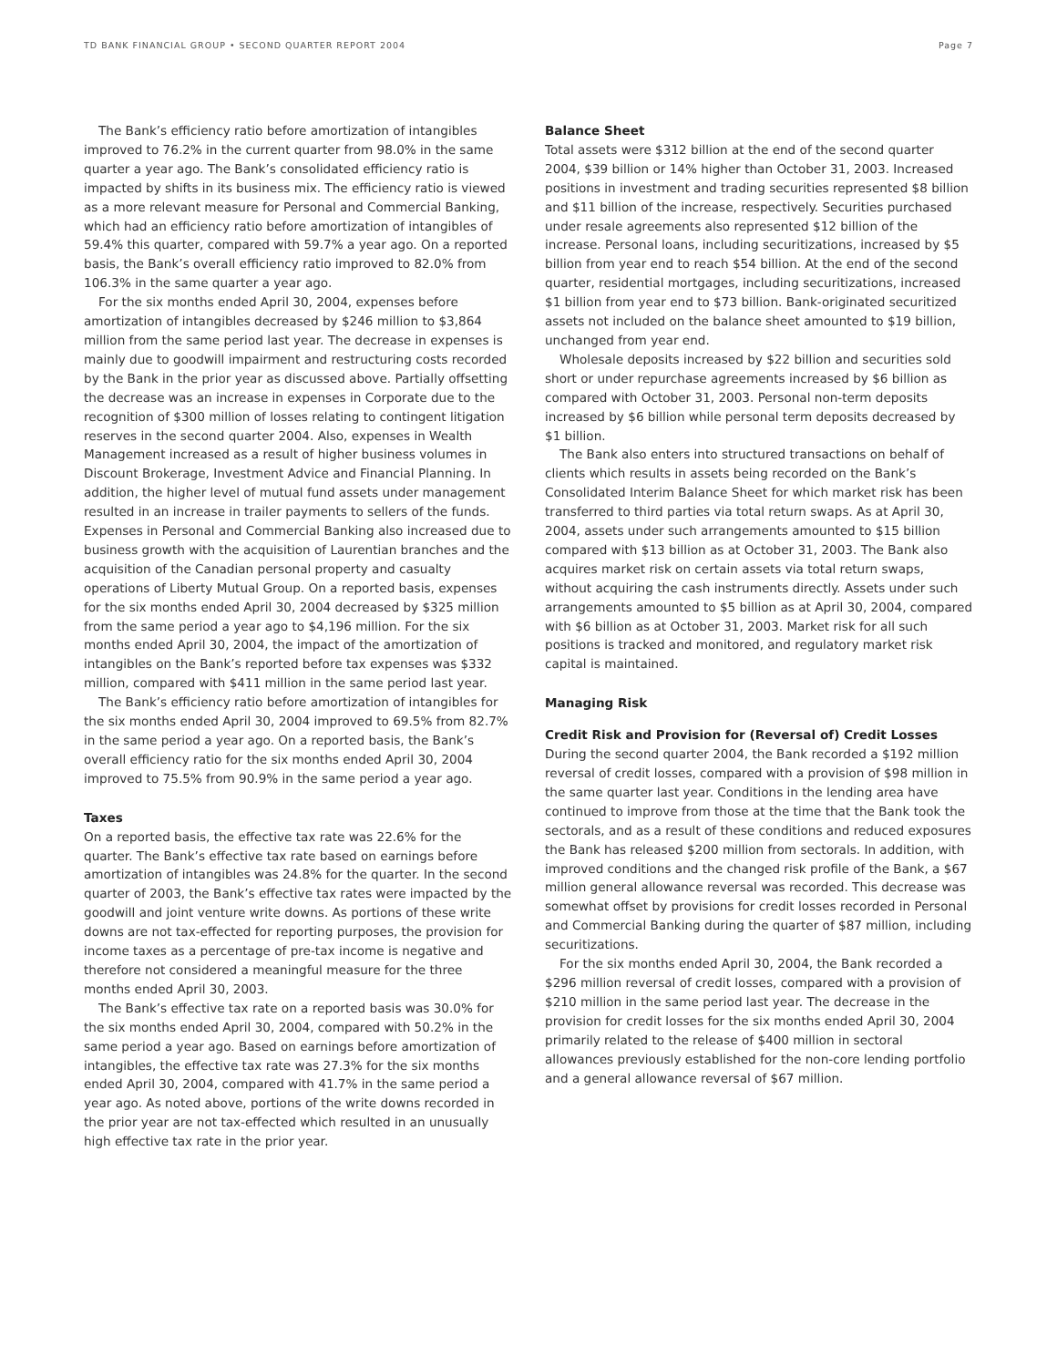TD BANK FINANCIAL GROUP • SECOND QUARTER REPORT 2004 Page 7
The Bank’s efficiency ratio before amortization of intangibles improved to 76.2% in the current quarter from 98.0% in the same quarter a year ago. The Bank’s consolidated efficiency ratio is impacted by shifts in its business mix. The efficiency ratio is viewed as a more relevant measure for Personal and Commercial Banking, which had an efficiency ratio before amortization of intangibles of 59.4% this quarter, compared with 59.7% a year ago. On a reported basis, the Bank’s overall efficiency ratio improved to 82.0% from 106.3% in the same quarter a year ago.
For the six months ended April 30, 2004, expenses before amortization of intangibles decreased by $246 million to $3,864 million from the same period last year. The decrease in expenses is mainly due to goodwill impairment and restructuring costs recorded by the Bank in the prior year as discussed above. Partially offsetting the decrease was an increase in expenses in Corporate due to the recognition of $300 million of losses relating to contingent litigation reserves in the second quarter 2004. Also, expenses in Wealth Management increased as a result of higher business volumes in Discount Brokerage, Investment Advice and Financial Planning. In addition, the higher level of mutual fund assets under management resulted in an increase in trailer payments to sellers of the funds. Expenses in Personal and Commercial Banking also increased due to business growth with the acquisition of Laurentian branches and the acquisition of the Canadian personal property and casualty operations of Liberty Mutual Group. On a reported basis, expenses for the six months ended April 30, 2004 decreased by $325 million from the same period a year ago to $4,196 million. For the six months ended April 30, 2004, the impact of the amortization of intangibles on the Bank’s reported before tax expenses was $332 million, compared with $411 million in the same period last year.
The Bank’s efficiency ratio before amortization of intangibles for the six months ended April 30, 2004 improved to 69.5% from 82.7% in the same period a year ago. On a reported basis, the Bank’s overall efficiency ratio for the six months ended April 30, 2004 improved to 75.5% from 90.9% in the same period a year ago.
Taxes
On a reported basis, the effective tax rate was 22.6% for the quarter. The Bank’s effective tax rate based on earnings before amortization of intangibles was 24.8% for the quarter. In the second quarter of 2003, the Bank’s effective tax rates were impacted by the goodwill and joint venture write downs. As portions of these write downs are not tax-effected for reporting purposes, the provision for income taxes as a percentage of pre-tax income is negative and therefore not considered a meaningful measure for the three months ended April 30, 2003.
The Bank’s effective tax rate on a reported basis was 30.0% for the six months ended April 30, 2004, compared with 50.2% in the same period a year ago. Based on earnings before amortization of intangibles, the effective tax rate was 27.3% for the six months ended April 30, 2004, compared with 41.7% in the same period a year ago. As noted above, portions of the write downs recorded in the prior year are not tax-effected which resulted in an unusually high effective tax rate in the prior year.
Balance Sheet
Total assets were $312 billion at the end of the second quarter 2004, $39 billion or 14% higher than October 31, 2003. Increased positions in investment and trading securities represented $8 billion and $11 billion of the increase, respectively. Securities purchased under resale agreements also represented $12 billion of the increase. Personal loans, including securitizations, increased by $5 billion from year end to reach $54 billion. At the end of the second quarter, residential mortgages, including securitizations, increased $1 billion from year end to $73 billion. Bank-originated securitized assets not included on the balance sheet amounted to $19 billion, unchanged from year end.
Wholesale deposits increased by $22 billion and securities sold short or under repurchase agreements increased by $6 billion as compared with October 31, 2003. Personal non-term deposits increased by $6 billion while personal term deposits decreased by $1 billion.
The Bank also enters into structured transactions on behalf of clients which results in assets being recorded on the Bank’s Consolidated Interim Balance Sheet for which market risk has been transferred to third parties via total return swaps. As at April 30, 2004, assets under such arrangements amounted to $15 billion compared with $13 billion as at October 31, 2003. The Bank also acquires market risk on certain assets via total return swaps, without acquiring the cash instruments directly. Assets under such arrangements amounted to $5 billion as at April 30, 2004, compared with $6 billion as at October 31, 2003. Market risk for all such positions is tracked and monitored, and regulatory market risk capital is maintained.
Managing Risk
Credit Risk and Provision for (Reversal of) Credit Losses
During the second quarter 2004, the Bank recorded a $192 million reversal of credit losses, compared with a provision of $98 million in the same quarter last year. Conditions in the lending area have continued to improve from those at the time that the Bank took the sectorals, and as a result of these conditions and reduced exposures the Bank has released $200 million from sectorals. In addition, with improved conditions and the changed risk profile of the Bank, a $67 million general allowance reversal was recorded. This decrease was somewhat offset by provisions for credit losses recorded in Personal and Commercial Banking during the quarter of $87 million, including securitizations.
For the six months ended April 30, 2004, the Bank recorded a $296 million reversal of credit losses, compared with a provision of $210 million in the same period last year. The decrease in the provision for credit losses for the six months ended April 30, 2004 primarily related to the release of $400 million in sectoral allowances previously established for the non-core lending portfolio and a general allowance reversal of $67 million.